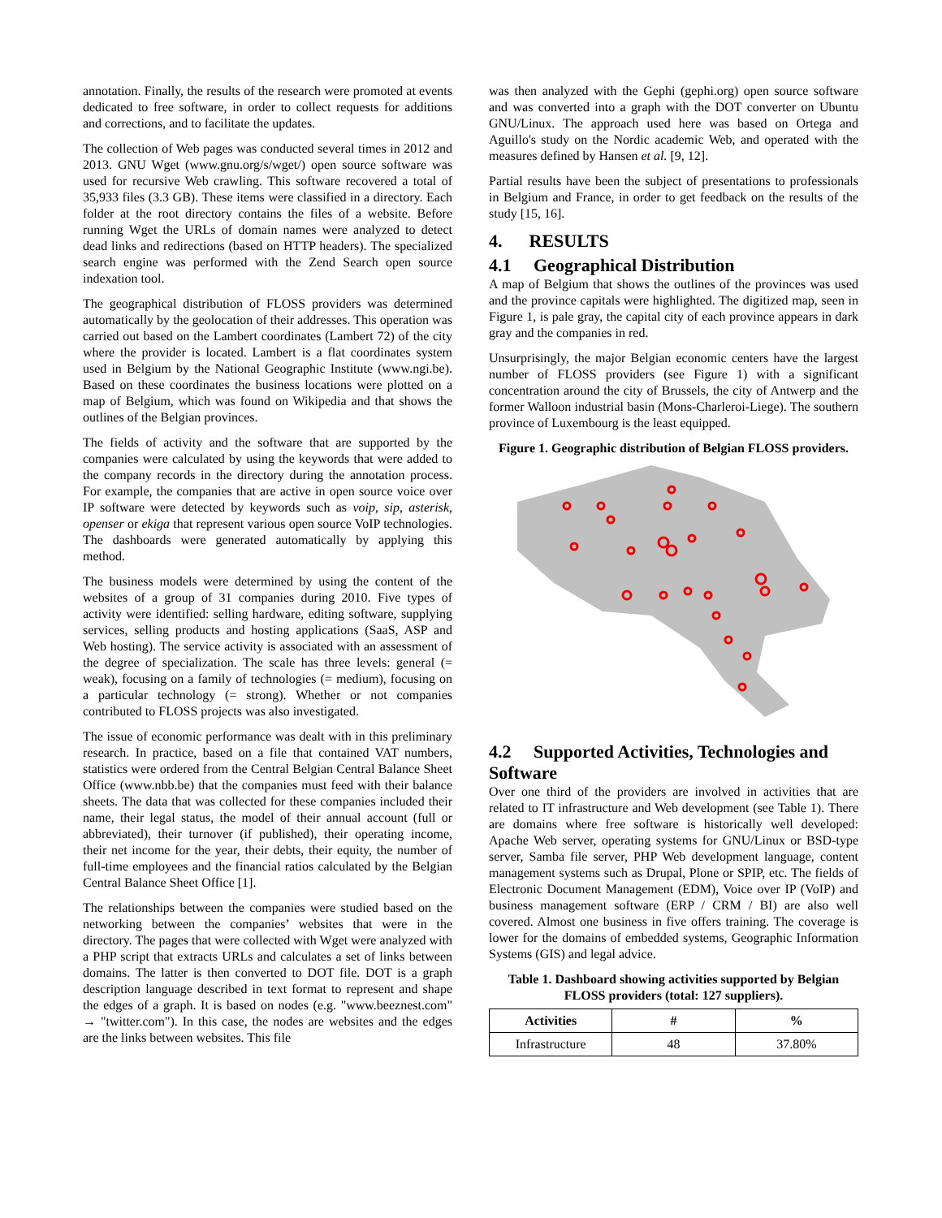annotation. Finally, the results of the research were promoted at events dedicated to free software, in order to collect requests for additions and corrections, and to facilitate the updates.
The collection of Web pages was conducted several times in 2012 and 2013. GNU Wget (www.gnu.org/s/wget/) open source software was used for recursive Web crawling. This software recovered a total of 35,933 files (3.3 GB). These items were classified in a directory. Each folder at the root directory contains the files of a website. Before running Wget the URLs of domain names were analyzed to detect dead links and redirections (based on HTTP headers). The specialized search engine was performed with the Zend Search open source indexation tool.
The geographical distribution of FLOSS providers was determined automatically by the geolocation of their addresses. This operation was carried out based on the Lambert coordinates (Lambert 72) of the city where the provider is located. Lambert is a flat coordinates system used in Belgium by the National Geographic Institute (www.ngi.be). Based on these coordinates the business locations were plotted on a map of Belgium, which was found on Wikipedia and that shows the outlines of the Belgian provinces.
The fields of activity and the software that are supported by the companies were calculated by using the keywords that were added to the company records in the directory during the annotation process. For example, the companies that are active in open source voice over IP software were detected by keywords such as voip, sip, asterisk, openser or ekiga that represent various open source VoIP technologies. The dashboards were generated automatically by applying this method.
The business models were determined by using the content of the websites of a group of 31 companies during 2010. Five types of activity were identified: selling hardware, editing software, supplying services, selling products and hosting applications (SaaS, ASP and Web hosting). The service activity is associated with an assessment of the degree of specialization. The scale has three levels: general (= weak), focusing on a family of technologies (= medium), focusing on a particular technology (= strong). Whether or not companies contributed to FLOSS projects was also investigated.
The issue of economic performance was dealt with in this preliminary research. In practice, based on a file that contained VAT numbers, statistics were ordered from the Central Belgian Central Balance Sheet Office (www.nbb.be) that the companies must feed with their balance sheets. The data that was collected for these companies included their name, their legal status, the model of their annual account (full or abbreviated), their turnover (if published), their operating income, their net income for the year, their debts, their equity, the number of full-time employees and the financial ratios calculated by the Belgian Central Balance Sheet Office [1].
The relationships between the companies were studied based on the networking between the companies’ websites that were in the directory. The pages that were collected with Wget were analyzed with a PHP script that extracts URLs and calculates a set of links between domains. The latter is then converted to DOT file. DOT is a graph description language described in text format to represent and shape the edges of a graph. It is based on nodes (e.g. "www.beeznest.com" → "twitter.com"). In this case, the nodes are websites and the edges are the links between websites. This file
was then analyzed with the Gephi (gephi.org) open source software and was converted into a graph with the DOT converter on Ubuntu GNU/Linux. The approach used here was based on Ortega and Aguillo's study on the Nordic academic Web, and operated with the measures defined by Hansen et al. [9, 12].
Partial results have been the subject of presentations to professionals in Belgium and France, in order to get feedback on the results of the study [15, 16].
4. RESULTS
4.1 Geographical Distribution
A map of Belgium that shows the outlines of the provinces was used and the province capitals were highlighted. The digitized map, seen in Figure 1, is pale gray, the capital city of each province appears in dark gray and the companies in red.
Unsurprisingly, the major Belgian economic centers have the largest number of FLOSS providers (see Figure 1) with a significant concentration around the city of Brussels, the city of Antwerp and the former Walloon industrial basin (Mons-Charleroi-Liege). The southern province of Luxembourg is the least equipped.
Figure 1. Geographic distribution of Belgian FLOSS providers.
4.2 Supported Activities, Technologies and Software
Over one third of the providers are involved in activities that are related to IT infrastructure and Web development (see Table 1). There are domains where free software is historically well developed: Apache Web server, operating systems for GNU/Linux or BSD-type server, Samba file server, PHP Web development language, content management systems such as Drupal, Plone or SPIP, etc. The fields of Electronic Document Management (EDM), Voice over IP (VoIP) and business management software (ERP / CRM / BI) are also well covered. Almost one business in five offers training. The coverage is lower for the domains of embedded systems, Geographic Information Systems (GIS) and legal advice.
Table 1. Dashboard showing activities supported by Belgian FLOSS providers (total: 127 suppliers).
| Activities | # | % |
| --- | --- | --- |
| Infrastructure | 48 | 37.80% |